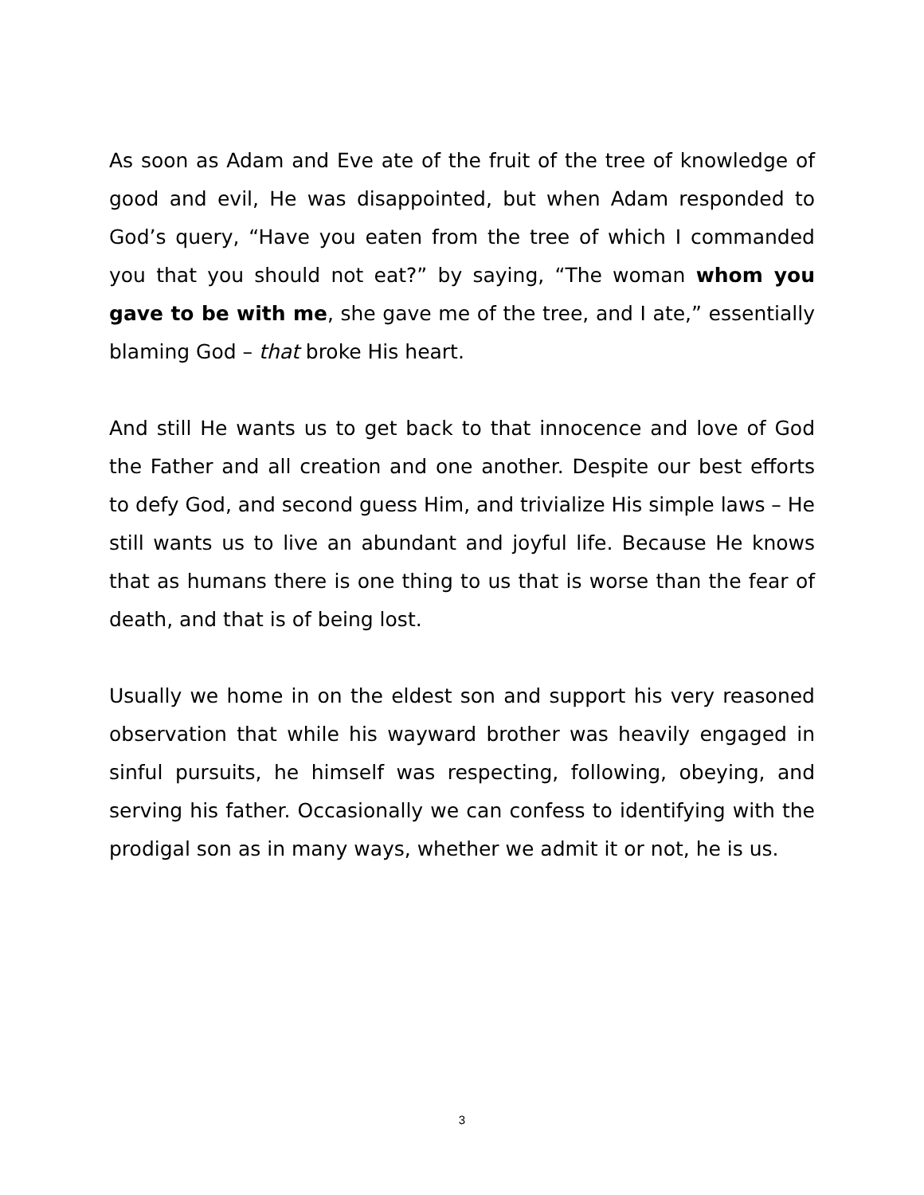As soon as Adam and Eve ate of the fruit of the tree of knowledge of good and evil, He was disappointed, but when Adam responded to God’s query, “Have you eaten from the tree of which I commanded you that you should not eat?” by saying, “The woman whom you gave to be with me, she gave me of the tree, and I ate,” essentially blaming God – that broke His heart.
And still He wants us to get back to that innocence and love of God the Father and all creation and one another. Despite our best efforts to defy God, and second guess Him, and trivialize His simple laws – He still wants us to live an abundant and joyful life. Because He knows that as humans there is one thing to us that is worse than the fear of death, and that is of being lost.
Usually we home in on the eldest son and support his very reasoned observation that while his wayward brother was heavily engaged in sinful pursuits, he himself was respecting, following, obeying, and serving his father. Occasionally we can confess to identifying with the prodigal son as in many ways, whether we admit it or not, he is us.
3